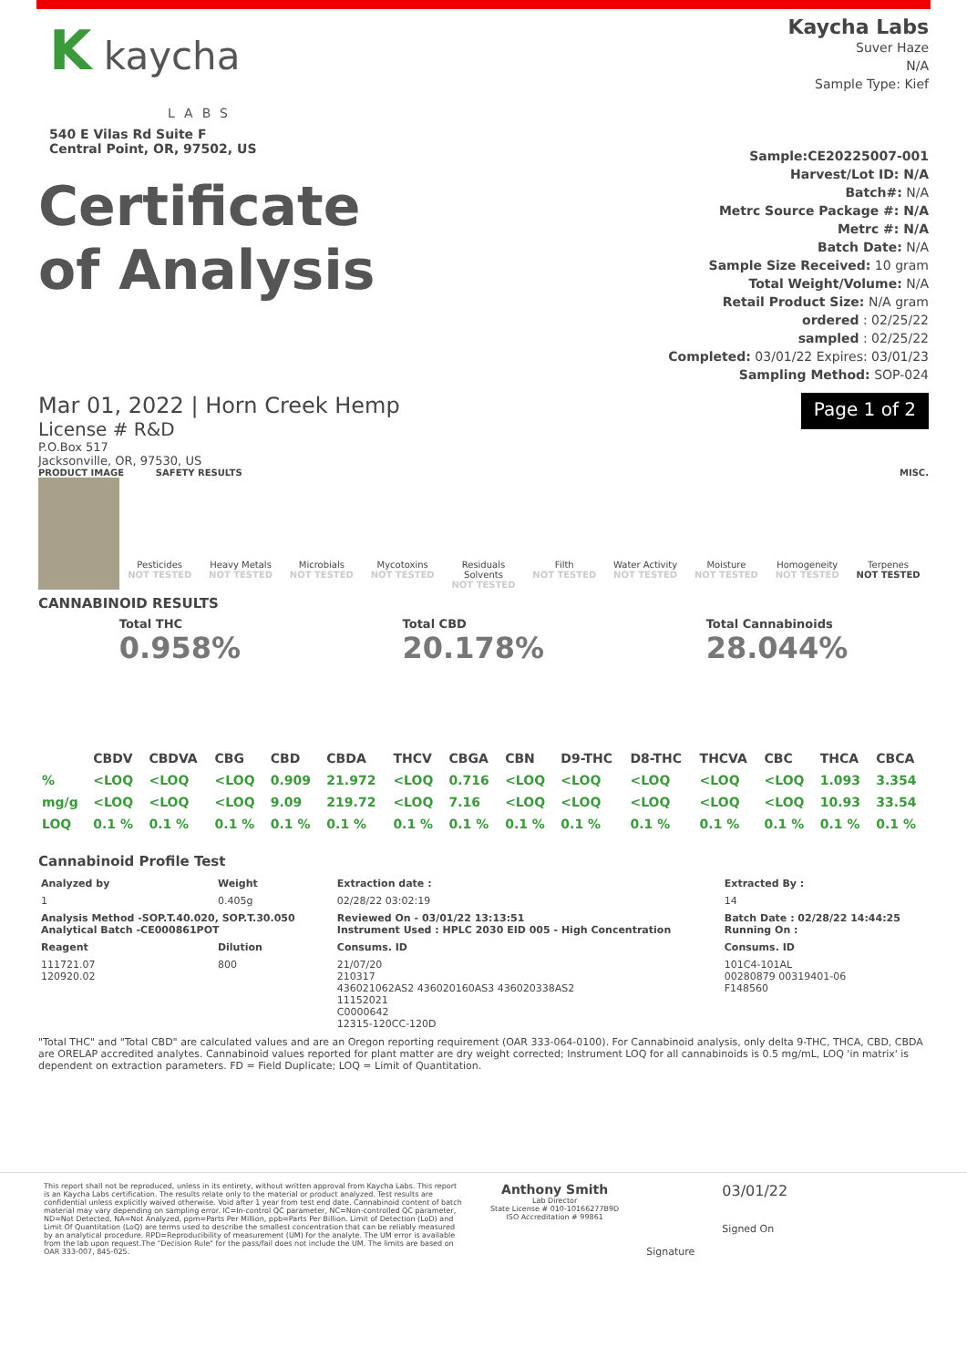K kaycha
LABS
540 E Vilas Rd Suite F
Central Point, OR, 97502, US
Kaycha Labs
Suver Haze
N/A
Sample Type: Kief
Certificate
of Analysis
Sample:CE20225007-001
Harvest/Lot ID: N/A
Batch#: N/A
Metrc Source Package #: N/A
Metrc #: N/A
Batch Date: N/A
Sample Size Received: 10 gram
Total Weight/Volume: N/A
Retail Product Size: N/A gram
ordered : 02/25/22
sampled : 02/25/22
Completed: 03/01/22 Expires: 03/01/23
Sampling Method: SOP-024
Mar 01, 2022 | Horn Creek Hemp
License # R&D
P.O.Box 517
Jacksonville, OR, 97530, US
Page 1 of 2
PRODUCT IMAGE SAFETY RESULTS MISC.
Pesticides
NOT TESTED
Heavy Metals
NOT TESTED
Microbials
NOT TESTED
Mycotoxins
NOT TESTED
Residuals Solvents
NOT TESTED
Filth
NOT TESTED
Water Activity
NOT TESTED
Moisture
NOT TESTED
Homogeneity
NOT TESTED
Terpenes
NOT TESTED
CANNABINOID RESULTS
Total THC
0.958%
Total CBD
20.178%
Total Cannabinoids
28.044%
| | CBDV | CBDVA | CBG | CBD | CBDA | THCV | CBGA | CBN | D9-THC | D8-THC | THCVA | CBC | THCA | CBCA |
| --- | --- | --- | --- | --- | --- | --- | --- | --- | --- | --- | --- | --- | --- | --- |
| % | <LOQ | <LOQ | <LOQ | 0.909 | 21.972 | <LOQ | 0.716 | <LOQ | <LOQ | <LOQ | <LOQ | <LOQ | 1.093 | 3.354 |
| mg/g | <LOQ | <LOQ | <LOQ | 9.09 | 219.72 | <LOQ | 7.16 | <LOQ | <LOQ | <LOQ | <LOQ | <LOQ | 10.93 | 33.54 |
| LOQ | 0.1 % | 0.1 % | 0.1 % | 0.1 % | 0.1 % | 0.1 % | 0.1 % | 0.1 % | 0.1 % | 0.1 % | 0.1 % | 0.1 % | 0.1 % | 0.1 % |
Cannabinoid Profile Test
| Analyzed by | Weight | Extraction date : | Extracted By : |
| --- | --- | --- | --- |
| 1 | 0.405g | 02/28/22 03:02:19 | 14 |
| Analysis Method -SOP.T.40.020, SOP.T.30.050 Analytical Batch -CE000861POT | | Reviewed On - 03/01/22 13:13:51 Instrument Used : HPLC 2030 EID 005 - High Concentration | Batch Date : 02/28/22 14:44:25 Running On : |
| Reagent | Dilution | Consums. ID | Consums. ID |
| 111721.07 120920.02 | 800 | 21/07/20 210317 436021062AS2 436020160AS3 436020338AS2 11152021 C0000642 12315-120CC-120D | 101C4-101AL 00280879 00319401-06 F148560 |
"Total THC" and "Total CBD" are calculated values and are an Oregon reporting requirement (OAR 333-064-0100). For Cannabinoid analysis, only delta 9-THC, THCA, CBD, CBDA are ORELAP accredited analytes. Cannabinoid values reported for plant matter are dry weight corrected; Instrument LOQ for all cannabinoids is 0.5 mg/mL, LOQ 'in matrix' is dependent on extraction parameters. FD = Field Duplicate; LOQ = Limit of Quantitation.
This report shall not be reproduced, unless in its entirety, without written approval from Kaycha Labs. This report is an Kaycha Labs certification. The results relate only to the material or product analyzed. Test results are confidential unless explicitly waived otherwise. Void after 1 year from test end date. Cannabinoid content of batch material may vary depending on sampling error. IC=In-control QC parameter, NC=Non-controlled QC parameter, ND=Not Detected, NA=Not Analyzed, ppm=Parts Per Million, ppb=Parts Per Billion. Limit of Detection (LoD) and Limit Of Quantitation (LoQ) are terms used to describe the smallest concentration that can be reliably measured by an analytical procedure. RPD=Reproducibility of measurement (UM) for the analyte. The UM error is available from the lab upon request.The "Decision Rule" for the pass/fail does not include the UM. The limits are based on OAR 333-007, 845-025.
Anthony Smith
Lab Director
State License # 010-10166277B9D
ISO Accreditation # 99861
Signature
03/01/22
Signed On